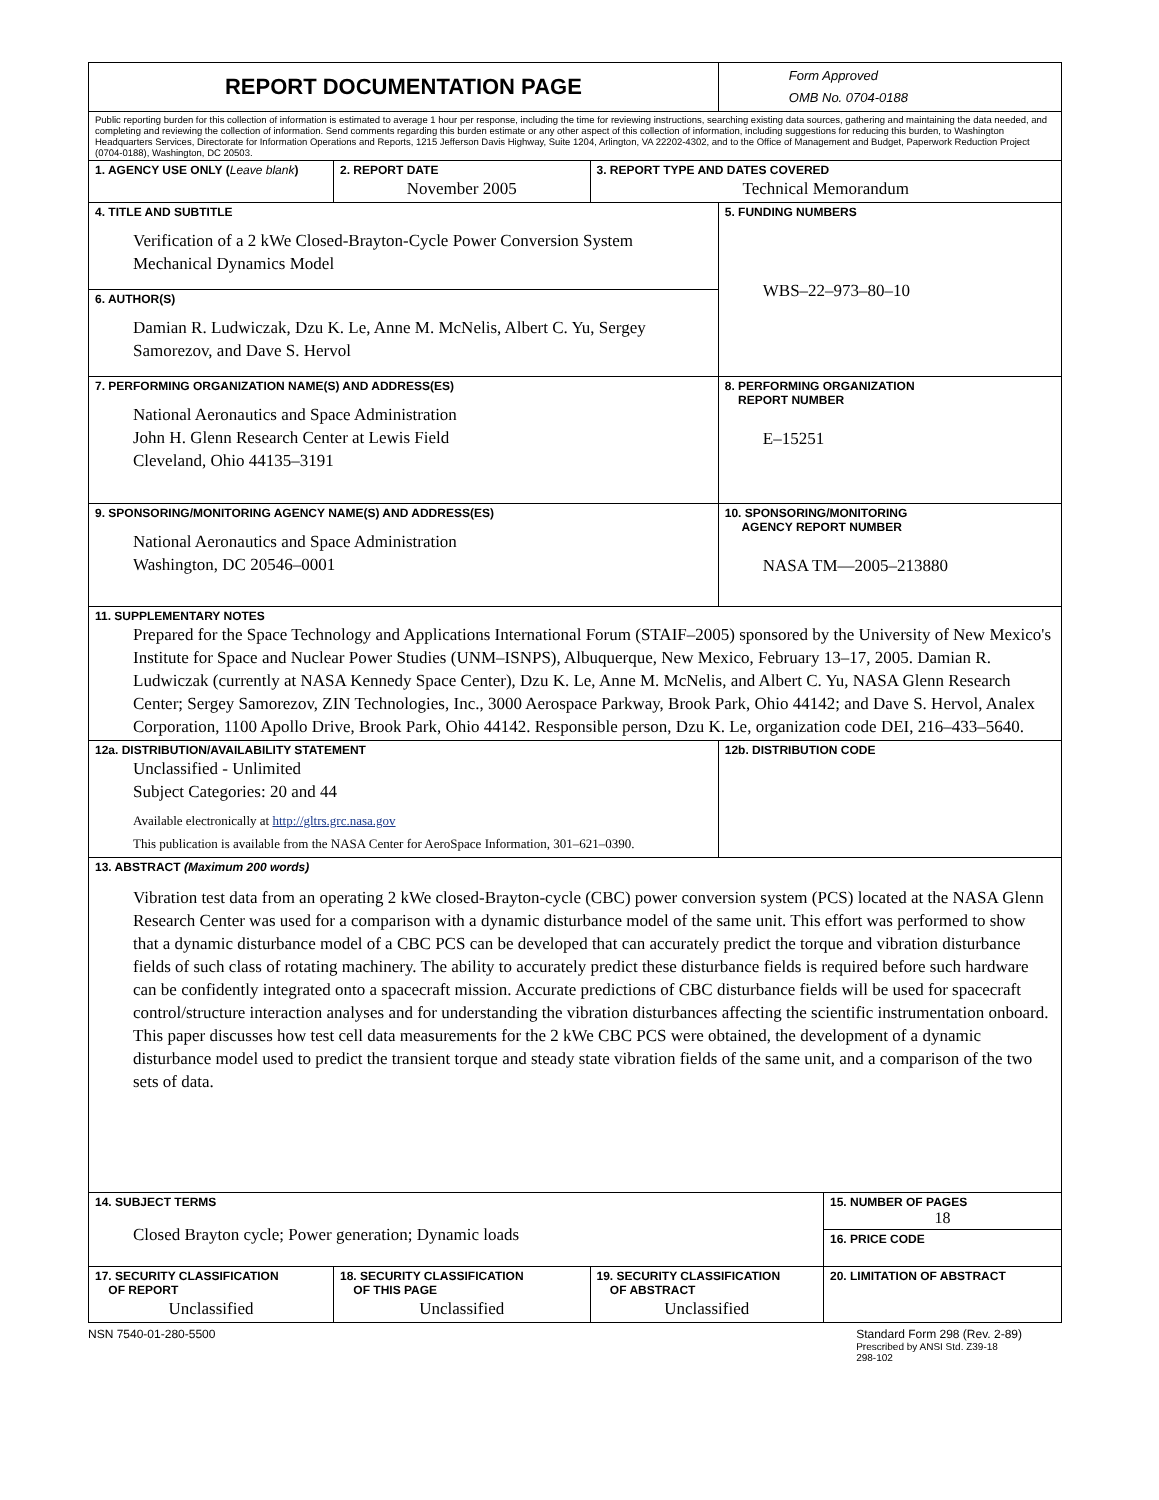| REPORT DOCUMENTATION PAGE | | | | Form Approved OMB No. 0704-0188 | |
| Public reporting burden for this collection of information is estimated to average 1 hour per response, including the time for reviewing instructions, searching existing data sources, gathering and maintaining the data needed, and completing and reviewing the collection of information. Send comments regarding this burden estimate or any other aspect of this collection of information, including suggestions for reducing this burden, to Washington Headquarters Services, Directorate for Information Operations and Reports, 1215 Jefferson Davis Highway, Suite 1204, Arlington, VA 22202-4302, and to the Office of Management and Budget, Paperwork Reduction Project (0704-0188), Washington, DC 20503. | | | | | |
| 1. AGENCY USE ONLY ( Leave blank ) | | 2. REPORT DATE November 2005 | 3. REPORT TYPE AND DATES COVERED Technical Memorandum | | |
| 4. TITLE AND SUBTITLE Verification of a 2 kWe Closed-Brayton-Cycle Power Conversion System Mechanical Dynamics Model | | | | 5. FUNDING NUMBERS WBS–22–973–80–10 | |
| 6. AUTHOR(S) Damian R. Ludwiczak, Dzu K. Le, Anne M. McNelis, Albert C. Yu, Sergey Samorezov, and Dave S. Hervol | | | | | |
| 7. PERFORMING ORGANIZATION NAME(S) AND ADDRESS(ES) National Aeronautics and Space Administration John H. Glenn Research Center at Lewis Field Cleveland, Ohio 44135–3191 | | | | 8. PERFORMING ORGANIZATION REPORT NUMBER E–15251 | |
| 9. SPONSORING/MONITORING AGENCY NAME(S) AND ADDRESS(ES) National Aeronautics and Space Administration Washington, DC 20546–0001 | | | | 10. SPONSORING/MONITORING AGENCY REPORT NUMBER NASA TM—2005–213880 | |
| 11. SUPPLEMENTARY NOTES Prepared for the Space Technology and Applications International Forum (STAIF–2005) sponsored by the University of New Mexico's Institute for Space and Nuclear Power Studies (UNM–ISNPS), Albuquerque, New Mexico, February 13–17, 2005. Damian R. Ludwiczak (currently at NASA Kennedy Space Center), Dzu K. Le, Anne M. McNelis, and Albert C. Yu, NASA Glenn Research Center; Sergey Samorezov, ZIN Technologies, Inc., 3000 Aerospace Parkway, Brook Park, Ohio 44142; and Dave S. Hervol, Analex Corporation, 1100 Apollo Drive, Brook Park, Ohio 44142. Responsible person, Dzu K. Le, organization code DEI, 216–433–5640. | | | | | |
| 12a. DISTRIBUTION/AVAILABILITY STATEMENT Unclassified - Unlimited Subject Categories: 20 and 44 Available electronically at http://gltrs.grc.nasa.gov This publication is available from the NASA Center for AeroSpace Information, 301–621–0390. | | | | 12b. DISTRIBUTION CODE | |
| 13. ABSTRACT (Maximum 200 words) Vibration test data from an operating 2 kWe closed-Brayton-cycle (CBC) power conversion system (PCS) located at the NASA Glenn Research Center was used for a comparison with a dynamic disturbance model of the same unit. This effort was performed to show that a dynamic disturbance model of a CBC PCS can be developed that can accurately predict the torque and vibration disturbance fields of such class of rotating machinery. The ability to accurately predict these disturbance fields is required before such hardware can be confidently integrated onto a spacecraft mission. Accurate predictions of CBC disturbance fields will be used for spacecraft control/structure interaction analyses and for understanding the vibration disturbances affecting the scientific instrumentation onboard. This paper discusses how test cell data measurements for the 2 kWe CBC PCS were obtained, the development of a dynamic disturbance model used to predict the transient torque and steady state vibration fields of the same unit, and a comparison of the two sets of data. | | | | | |
| 14. SUBJECT TERMS Closed Brayton cycle; Power generation; Dynamic loads | | | | | 15. NUMBER OF PAGES 18 |
| | | | | | 16. PRICE CODE |
| 17. SECURITY CLASSIFICATION OF REPORT Unclassified | 18. SECURITY CLASSIFICATION OF THIS PAGE Unclassified | | 19. SECURITY CLASSIFICATION OF ABSTRACT Unclassified | | 20. LIMITATION OF ABSTRACT |
NSN 7540-01-280-5500 Standard Form 298 (Rev. 2-89)
Prescribed by ANSI Std. Z39-18
298-102